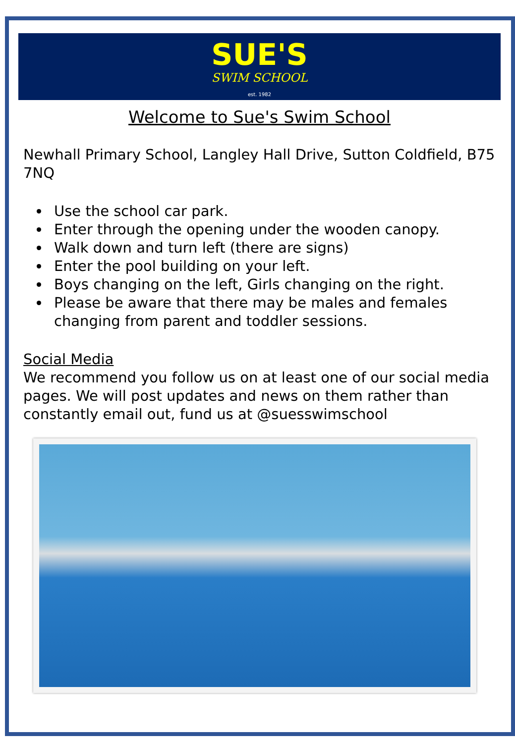SUE'S
SWIM SCHOOL
est. 1982
Welcome to Sue's Swim School
Newhall Primary School, Langley Hall Drive, Sutton Coldfield, B75 7NQ
Use the school car park.
Enter through the opening under the wooden canopy.
Walk down and turn left (there are signs)
Enter the pool building on your left.
Boys changing on the left, Girls changing on the right.
Please be aware that there may be males and females changing from parent and toddler sessions.
Social Media
We recommend you follow us on at least one of our social media pages. We will post updates and news on them rather than constantly email out, fund us at @suesswimschool